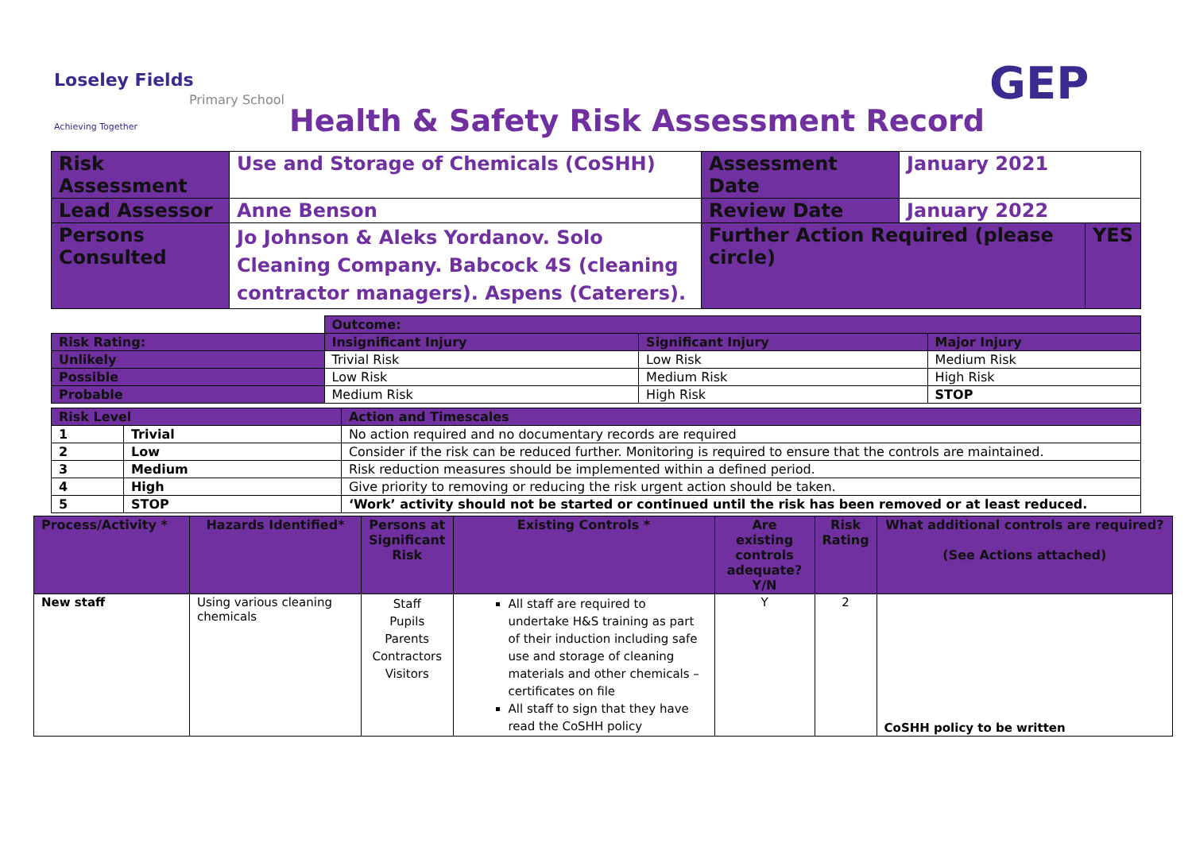Loseley Fields
Achieving Together
Primary School
Health & Safety Risk Assessment Record
GEP
| Risk Assessment | Use and Storage of Chemicals (CoSHH) | Assessment Date | January 2021 | |
| Lead Assessor | Anne Benson | Review Date | January 2022 | |
| Persons Consulted | Jo Johnson & Aleks Yordanov. Solo Cleaning Company. Babcock 4S (cleaning contractor managers). Aspens (Caterers). | Further Action Required (please circle) | | YES |
| | Outcome: | | |
| Risk Rating: | Insignificant Injury | Significant Injury | Major Injury |
| Unlikely | Trivial Risk | Low Risk | Medium Risk |
| Possible | Low Risk | Medium Risk | High Risk |
| Probable | Medium Risk | High Risk | STOP |
| Risk Level | | Action and Timescales |
| 1 | Trivial | No action required and no documentary records are required |
| 2 | Low | Consider if the risk can be reduced further. Monitoring is required to ensure that the controls are maintained. |
| 3 | Medium | Risk reduction measures should be implemented within a defined period. |
| 4 | High | Give priority to removing or reducing the risk urgent action should be taken. |
| 5 | STOP | ‘Work’ activity should not be started or continued until the risk has been removed or at least reduced. |
| Process/Activity * | Hazards Identified* | Persons at Significant Risk | Existing Controls * | Are existing controls adequate? Y/N | Risk Rating | What additional controls are required? (See Actions attached) |
| --- | --- | --- | --- | --- | --- | --- |
| New staff | Using various cleaning chemicals | Staff Pupils Parents Contractors Visitors | All staff are required to undertake H&S training as part of their induction including safe use and storage of cleaning materials and other chemicals – certificates on file All staff to sign that they have read the CoSHH policy | Y | 2 | CoSHH policy to be written |